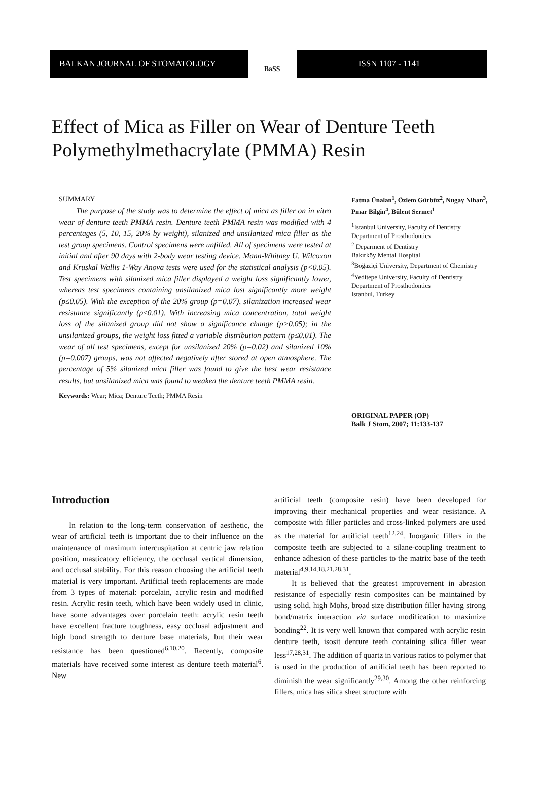BALKAN JOURNAL OF STOMATOLOGY
BaSS
ISSN 1107 - 1141
Effect of Mica as Filler on Wear of Denture Teeth Polymethylmethacrylate (PMMA) Resin
SUMMARY
The purpose of the study was to determine the effect of mica as filler on in vitro wear of denture teeth PMMA resin. Denture teeth PMMA resin was modified with 4 percentages (5, 10, 15, 20% by weight), silanized and unsilanized mica filler as the test group specimens. Control specimens were unfilled. All of specimens were tested at initial and after 90 days with 2-body wear testing device. Mann-Whitney U, Wilcoxon and Kruskal Wallis 1-Way Anova tests were used for the statistical analysis (p<0.05). Test specimens with silanized mica filler displayed a weight loss significantly lower, whereas test specimens containing unsilanized mica lost significantly more weight (p≤0.05). With the exception of the 20% group (p=0.07), silanization increased wear resistance significantly (p≤0.01). With increasing mica concentration, total weight loss of the silanized group did not show a significance change (p>0.05); in the unsilanized groups, the weight loss fitted a variable distribution pattern (p≤0.01). The wear of all test specimens, except for unsilanized 20% (p=0.02) and silanized 10% (p=0.007) groups, was not affected negatively after stored at open atmosphere. The percentage of 5% silanized mica filler was found to give the best wear resistance results, but unsilanized mica was found to weaken the denture teeth PMMA resin.
Keywords: Wear; Mica; Denture Teeth; PMMA Resin
Fatma Ünalan<sup>1</sup>, Özlem Gürbüz<sup>2</sup>, Nugay Nihan<sup>3</sup>, Pınar Bilgin<sup>4</sup>, Bülent Sermet<sup>1</sup>
<sup>1</sup> Istanbul University, Faculty of Dentistry
Department of Prosthodontics
<sup>2</sup> Deparment of Dentistry
Bakırköy Mental Hospital
<sup>3</sup> Boğaziçi University, Department of Chemistry
<sup>4</sup> Yeditepe University, Faculty of Dentistry
Department of Prosthodontics
Istanbul, Turkey
ORIGINAL PAPER (OP)
Balk J Stom, 2007; 11:133-137
Introduction
In relation to the long-term conservation of aesthetic, the wear of artificial teeth is important due to their influence on the maintenance of maximum intercuspitation at centric jaw relation position, masticatory efficiency, the occlusal vertical dimension, and occlusal stability. For this reason choosing the artificial teeth material is very important. Artificial teeth replacements are made from 3 types of material: porcelain, acrylic resin and modified resin. Acrylic resin teeth, which have been widely used in clinic, have some advantages over porcelain teeth: acrylic resin teeth have excellent fracture toughness, easy occlusal adjustment and high bond strength to denture base materials, but their wear resistance has been questioned<sup>6,10,20</sup>. Recently, composite materials have received some interest as denture teeth material<sup>6</sup>. New
artificial teeth (composite resin) have been developed for improving their mechanical properties and wear resistance. A composite with filler particles and cross-linked polymers are used as the material for artificial teeth<sup>12,24</sup>. Inorganic fillers in the composite teeth are subjected to a silane-coupling treatment to enhance adhesion of these particles to the matrix base of the teeth material<sup>4,9,14,18,21,28,31</sup>.
It is believed that the greatest improvement in abrasion resistance of especially resin composites can be maintained by using solid, high Mohs, broad size distribution filler having strong bond/matrix interaction via surface modification to maximize bonding<sup>22</sup>. It is very well known that compared with acrylic resin denture teeth, isosit denture teeth containing silica filler wear less<sup>17,28,31</sup>. The addition of quartz in various ratios to polymer that is used in the production of artificial teeth has been reported to diminish the wear significantly<sup>29,30</sup>. Among the other reinforcing fillers, mica has silica sheet structure with